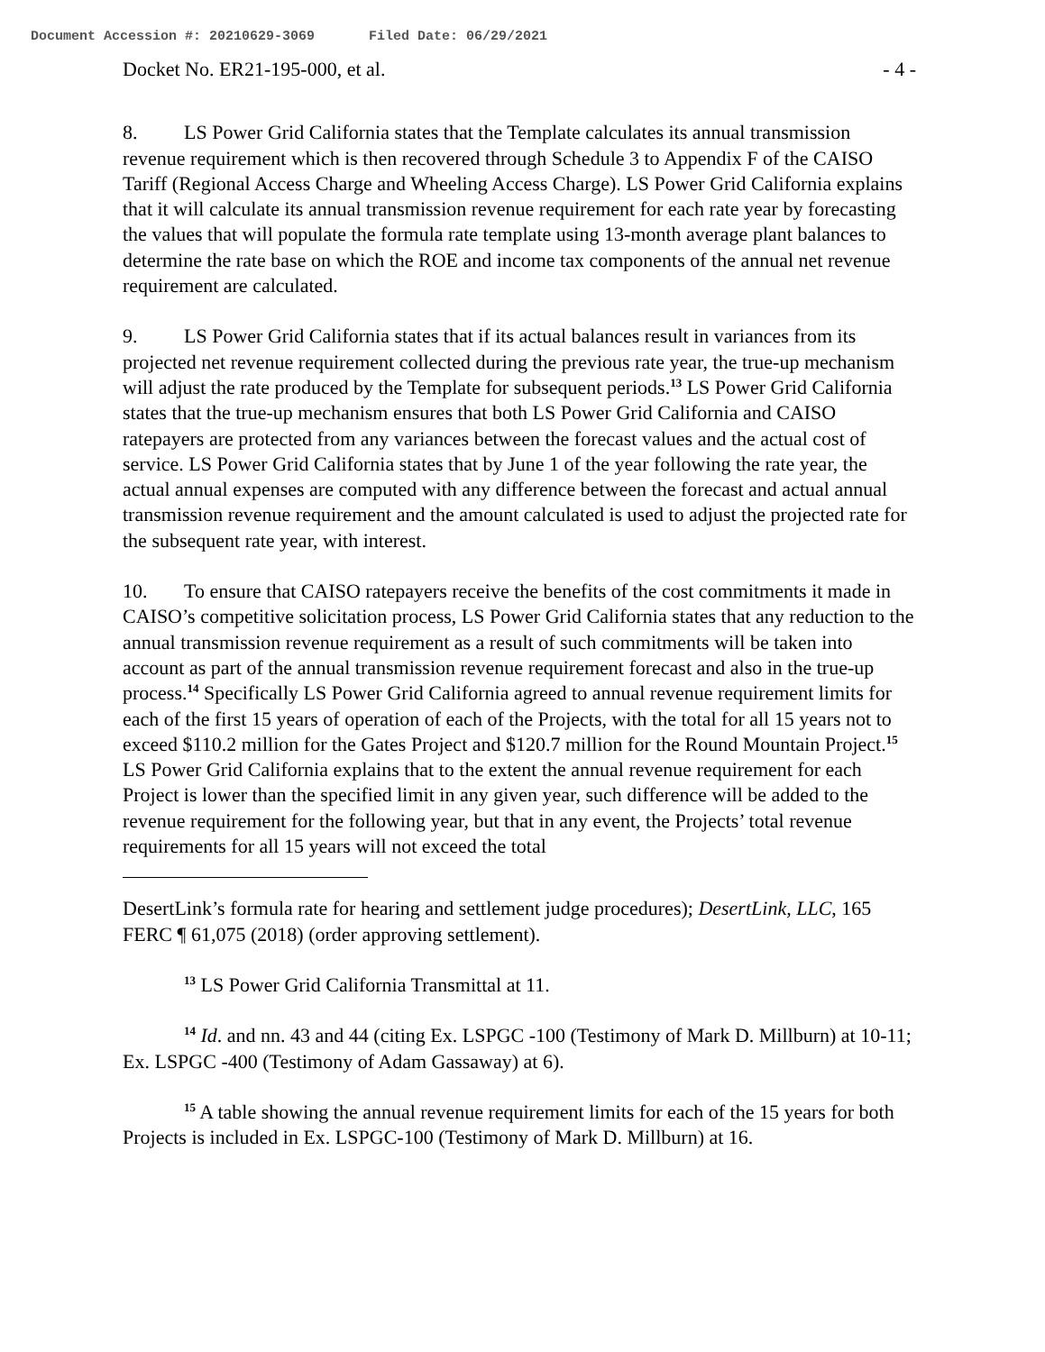Document Accession #: 20210629-3069 Filed Date: 06/29/2021
Docket No. ER21-195-000, et al. - 4 -
8. LS Power Grid California states that the Template calculates its annual transmission revenue requirement which is then recovered through Schedule 3 to Appendix F of the CAISO Tariff (Regional Access Charge and Wheeling Access Charge). LS Power Grid California explains that it will calculate its annual transmission revenue requirement for each rate year by forecasting the values that will populate the formula rate template using 13-month average plant balances to determine the rate base on which the ROE and income tax components of the annual net revenue requirement are calculated.
9. LS Power Grid California states that if its actual balances result in variances from its projected net revenue requirement collected during the previous rate year, the true-up mechanism will adjust the rate produced by the Template for subsequent periods.<sup>13</sup> LS Power Grid California states that the true-up mechanism ensures that both LS Power Grid California and CAISO ratepayers are protected from any variances between the forecast values and the actual cost of service. LS Power Grid California states that by June 1 of the year following the rate year, the actual annual expenses are computed with any difference between the forecast and actual annual transmission revenue requirement and the amount calculated is used to adjust the projected rate for the subsequent rate year, with interest.
10. To ensure that CAISO ratepayers receive the benefits of the cost commitments it made in CAISO’s competitive solicitation process, LS Power Grid California states that any reduction to the annual transmission revenue requirement as a result of such commitments will be taken into account as part of the annual transmission revenue requirement forecast and also in the true-up process.<sup>14</sup> Specifically LS Power Grid California agreed to annual revenue requirement limits for each of the first 15 years of operation of each of the Projects, with the total for all 15 years not to exceed $110.2 million for the Gates Project and $120.7 million for the Round Mountain Project.<sup>15</sup> LS Power Grid California explains that to the extent the annual revenue requirement for each Project is lower than the specified limit in any given year, such difference will be added to the revenue requirement for the following year, but that in any event, the Projects’ total revenue requirements for all 15 years will not exceed the total
DesertLink’s formula rate for hearing and settlement judge procedures); DesertLink, LLC, 165 FERC ¶ 61,075 (2018) (order approving settlement).
<sup>13</sup> LS Power Grid California Transmittal at 11.
<sup>14</sup> Id. and nn. 43 and 44 (citing Ex. LSPGC -100 (Testimony of Mark D. Millburn) at 10-11; Ex. LSPGC -400 (Testimony of Adam Gassaway) at 6).
<sup>15</sup> A table showing the annual revenue requirement limits for each of the 15 years for both Projects is included in Ex. LSPGC-100 (Testimony of Mark D. Millburn) at 16.